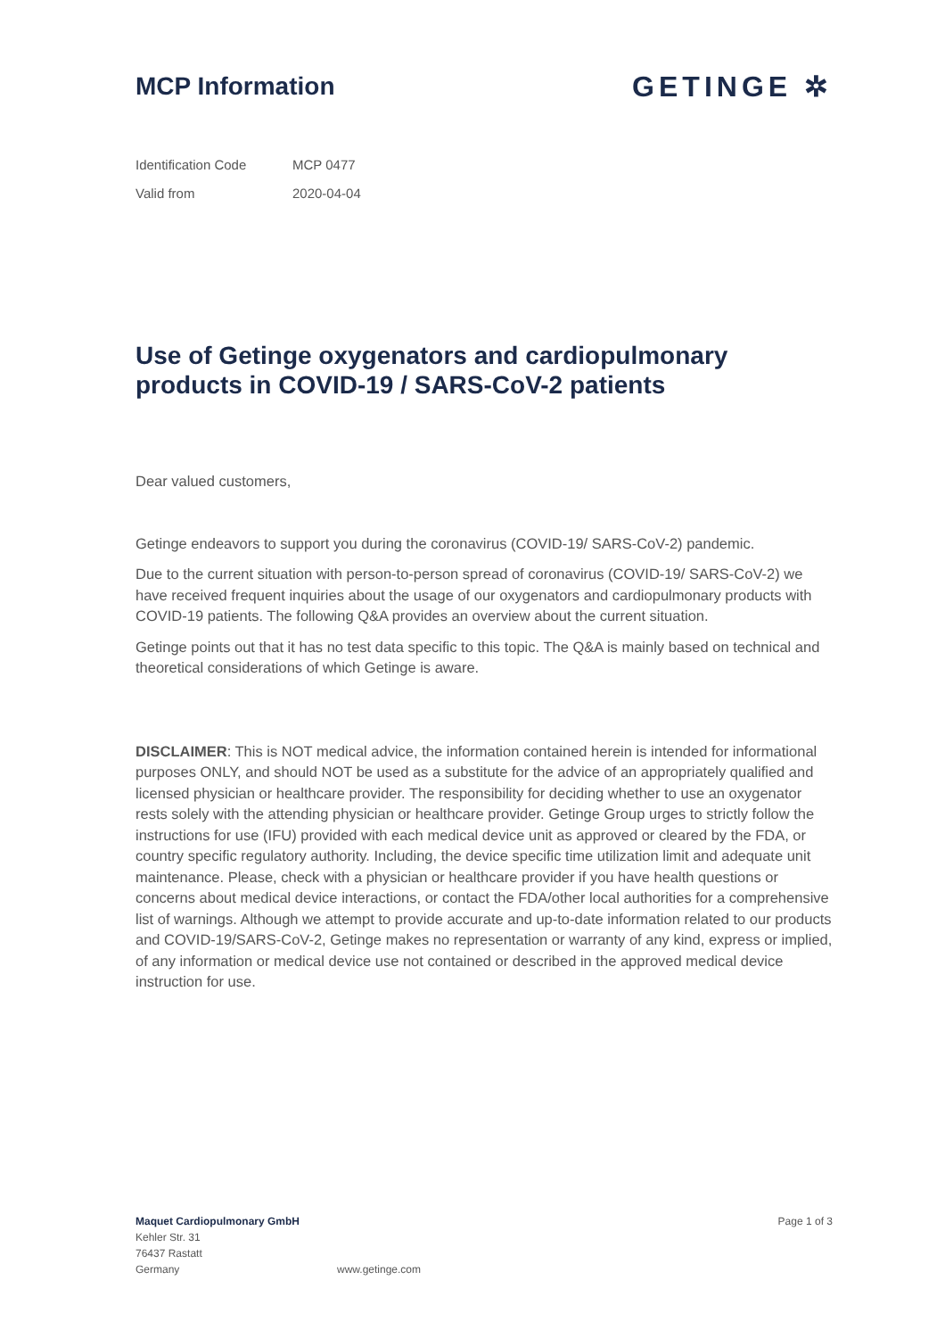MCP Information GETINGE ✲
| Identification Code | MCP 0477 |
| Valid from | 2020-04-04 |
Use of Getinge oxygenators and cardiopulmonary products in COVID-19 / SARS-CoV-2 patients
Dear valued customers,
Getinge endeavors to support you during the coronavirus (COVID-19/ SARS-CoV-2) pandemic.
Due to the current situation with person-to-person spread of coronavirus (COVID-19/ SARS-CoV-2) we have received frequent inquiries about the usage of our oxygenators and cardiopulmonary products with COVID-19 patients. The following Q&A provides an overview about the current situation.
Getinge points out that it has no test data specific to this topic. The Q&A is mainly based on technical and theoretical considerations of which Getinge is aware.
DISCLAIMER: This is NOT medical advice, the information contained herein is intended for informational purposes ONLY, and should NOT be used as a substitute for the advice of an appropriately qualified and licensed physician or healthcare provider. The responsibility for deciding whether to use an oxygenator rests solely with the attending physician or healthcare provider. Getinge Group urges to strictly follow the instructions for use (IFU) provided with each medical device unit as approved or cleared by the FDA, or country specific regulatory authority. Including, the device specific time utilization limit and adequate unit maintenance. Please, check with a physician or healthcare provider if you have health questions or concerns about medical device interactions, or contact the FDA/other local authorities for a comprehensive list of warnings. Although we attempt to provide accurate and up-to-date information related to our products and COVID-19/SARS-CoV-2, Getinge makes no representation or warranty of any kind, express or implied, of any information or medical device use not contained or described in the approved medical device instruction for use.
Maquet Cardiopulmonary GmbH
Kehler Str. 31
76437 Rastatt
Germany
www.getinge.com
Page 1 of 3